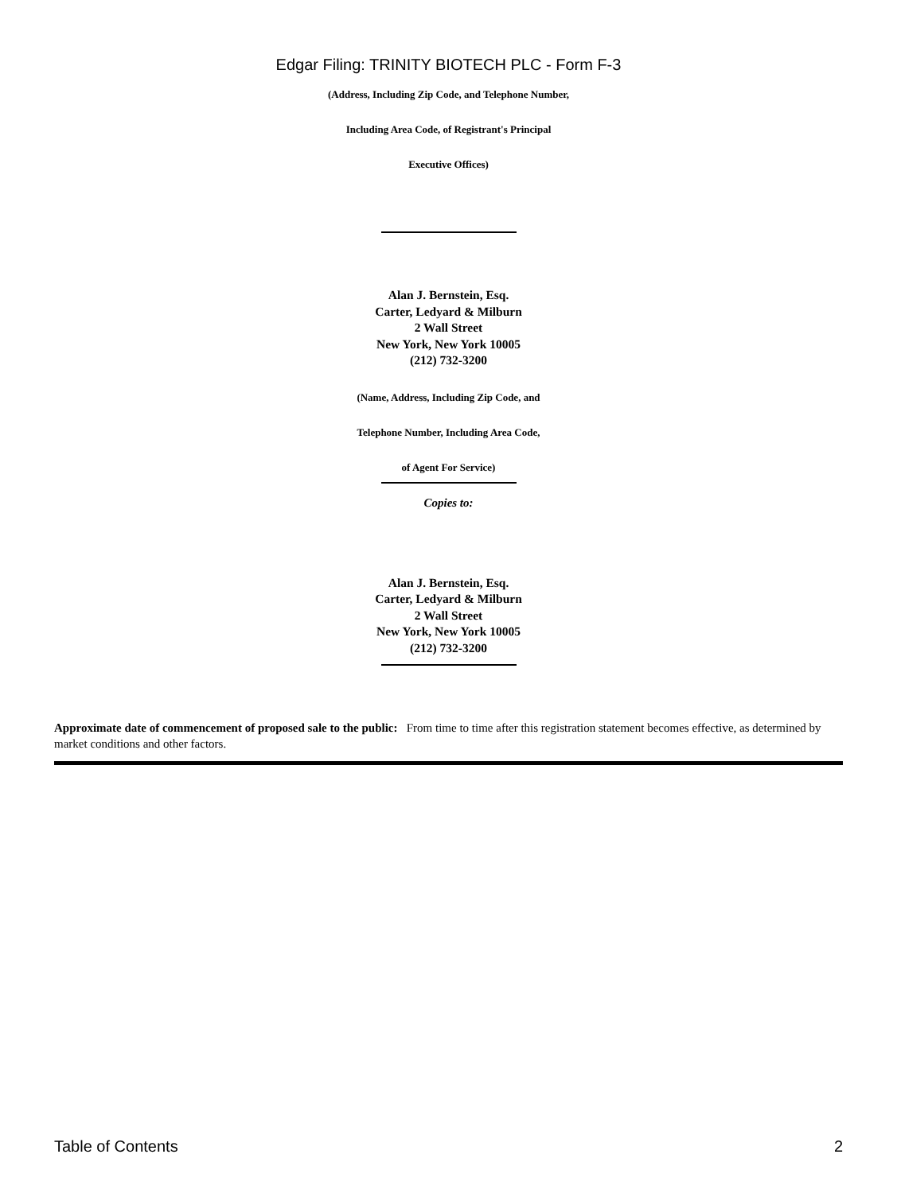Edgar Filing: TRINITY BIOTECH PLC - Form F-3
(Address, Including Zip Code, and Telephone Number,
Including Area Code, of Registrant's Principal
Executive Offices)
Alan J. Bernstein, Esq.
Carter, Ledyard & Milburn
2 Wall Street
New York, New York 10005
(212) 732-3200
(Name, Address, Including Zip Code, and
Telephone Number, Including Area Code,
of Agent For Service)
Copies to:
Alan J. Bernstein, Esq.
Carter, Ledyard & Milburn
2 Wall Street
New York, New York 10005
(212) 732-3200
Approximate date of commencement of proposed sale to the public: From time to time after this registration statement becomes effective, as determined by market conditions and other factors.
Table of Contents 2